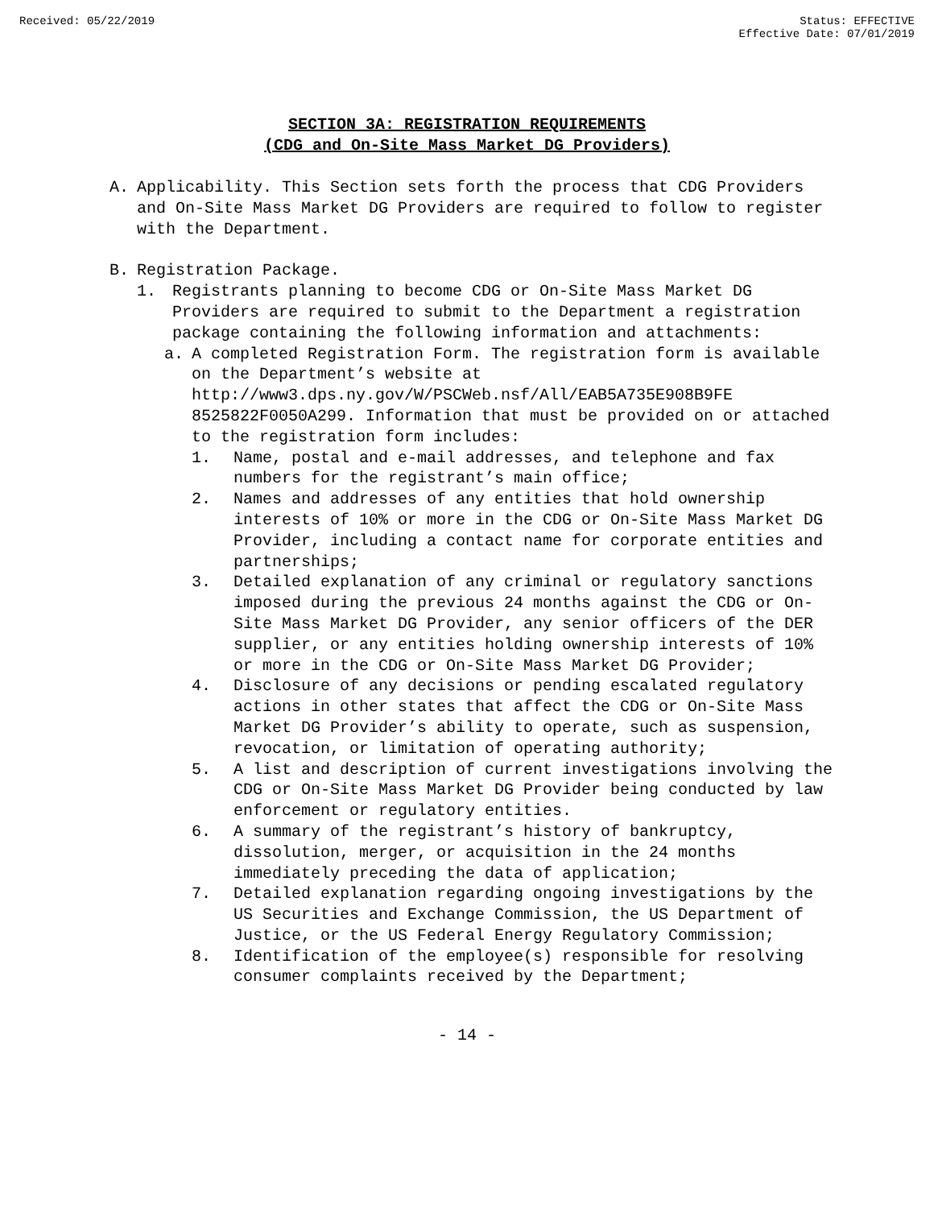Received: 05/22/2019 Status: EFFECTIVE
Effective Date: 07/01/2019
SECTION 3A: REGISTRATION REQUIREMENTS
(CDG and On-Site Mass Market DG Providers)
A. Applicability. This Section sets forth the process that CDG Providers and On-Site Mass Market DG Providers are required to follow to register with the Department.
B. Registration Package.
1. Registrants planning to become CDG or On-Site Mass Market DG Providers are required to submit to the Department a registration package containing the following information and attachments:
a. A completed Registration Form. The registration form is available on the Department’s website at http://www3.dps.ny.gov/W/PSCWeb.nsf/All/EAB5A735E908B9FE 8525822F0050A299. Information that must be provided on or attached to the registration form includes:
1. Name, postal and e-mail addresses, and telephone and fax numbers for the registrant’s main office;
2. Names and addresses of any entities that hold ownership interests of 10% or more in the CDG or On-Site Mass Market DG Provider, including a contact name for corporate entities and partnerships;
3. Detailed explanation of any criminal or regulatory sanctions imposed during the previous 24 months against the CDG or On-Site Mass Market DG Provider, any senior officers of the DER supplier, or any entities holding ownership interests of 10% or more in the CDG or On-Site Mass Market DG Provider;
4. Disclosure of any decisions or pending escalated regulatory actions in other states that affect the CDG or On-Site Mass Market DG Provider’s ability to operate, such as suspension, revocation, or limitation of operating authority;
5. A list and description of current investigations involving the CDG or On-Site Mass Market DG Provider being conducted by law enforcement or regulatory entities.
6. A summary of the registrant’s history of bankruptcy, dissolution, merger, or acquisition in the 24 months immediately preceding the data of application;
7. Detailed explanation regarding ongoing investigations by the US Securities and Exchange Commission, the US Department of Justice, or the US Federal Energy Regulatory Commission;
8. Identification of the employee(s) responsible for resolving consumer complaints received by the Department;
- 14 -